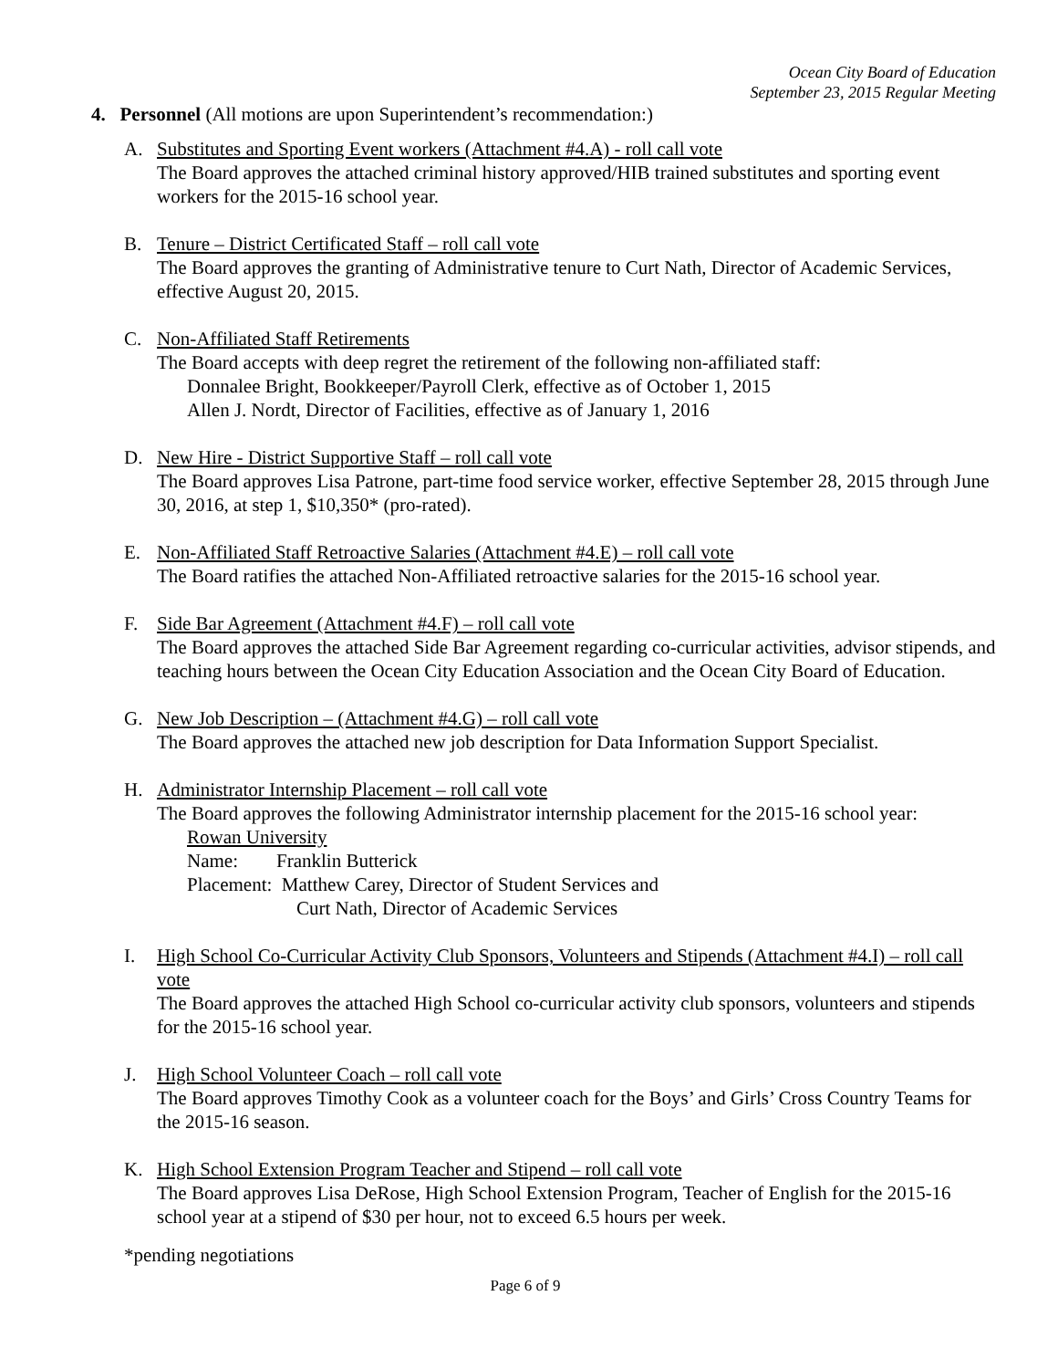Ocean City Board of Education
September 23, 2015 Regular Meeting
4. Personnel (All motions are upon Superintendent’s recommendation:)
A. Substitutes and Sporting Event workers (Attachment #4.A) - roll call vote
The Board approves the attached criminal history approved/HIB trained substitutes and sporting event workers for the 2015-16 school year.
B. Tenure – District Certificated Staff – roll call vote
The Board approves the granting of Administrative tenure to Curt Nath, Director of Academic Services, effective August 20, 2015.
C. Non-Affiliated Staff Retirements
The Board accepts with deep regret the retirement of the following non-affiliated staff:
Donnalee Bright, Bookkeeper/Payroll Clerk, effective as of October 1, 2015
Allen J. Nordt, Director of Facilities, effective as of January 1, 2016
D. New Hire - District Supportive Staff – roll call vote
The Board approves Lisa Patrone, part-time food service worker, effective September 28, 2015 through June 30, 2016, at step 1, $10,350* (pro-rated).
E. Non-Affiliated Staff Retroactive Salaries (Attachment #4.E) – roll call vote
The Board ratifies the attached Non-Affiliated retroactive salaries for the 2015-16 school year.
F. Side Bar Agreement (Attachment #4.F) – roll call vote
The Board approves the attached Side Bar Agreement regarding co-curricular activities, advisor stipends, and teaching hours between the Ocean City Education Association and the Ocean City Board of Education.
G. New Job Description – (Attachment #4.G) – roll call vote
The Board approves the attached new job description for Data Information Support Specialist.
H. Administrator Internship Placement – roll call vote
The Board approves the following Administrator internship placement for the 2015-16 school year:
Rowan University
Name: Franklin Butterick
Placement: Matthew Carey, Director of Student Services and
Curt Nath, Director of Academic Services
I. High School Co-Curricular Activity Club Sponsors, Volunteers and Stipends (Attachment #4.I) – roll call vote
The Board approves the attached High School co-curricular activity club sponsors, volunteers and stipends for the 2015-16 school year.
J. High School Volunteer Coach – roll call vote
The Board approves Timothy Cook as a volunteer coach for the Boys’ and Girls’ Cross Country Teams for the 2015-16 season.
K. High School Extension Program Teacher and Stipend – roll call vote
The Board approves Lisa DeRose, High School Extension Program, Teacher of English for the 2015-16 school year at a stipend of $30 per hour, not to exceed 6.5 hours per week.
*pending negotiations
Page 6 of 9